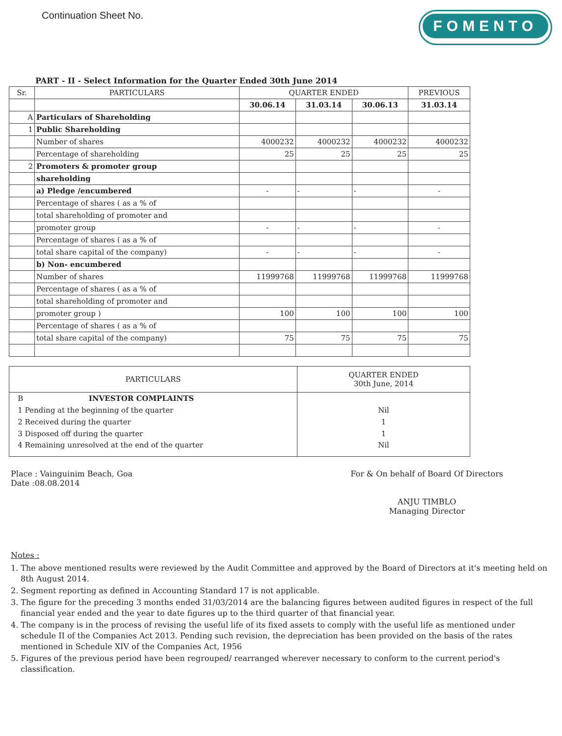Continuation Sheet No.
FOMENTO
PART - II - Select Information for the Quarter Ended 30th June 2014
| Sr. | PARTICULARS | QUARTER ENDED | | | PREVIOUS |
| --- | --- | --- | --- | --- | --- |
| | | 30.06.14 | 31.03.14 | 30.06.13 | 31.03.14 |
| A | Particulars of Shareholding | | | | |
| 1 | Public Shareholding | | | | |
| | Number of shares | 4000232 | 4000232 | 4000232 | 4000232 |
| | Percentage of shareholding | 25 | 25 | 25 | 25 |
| 2 | Promoters & promoter group | | | | |
| | shareholding | | | | |
| | a) Pledge /encumbered | - | - | - | - |
| | Percentage of shares ( as a % of | | | | |
| | total shareholding of promoter and | | | | |
| | promoter group | - | - | - | - |
| | Percentage of shares ( as a % of | | | | |
| | total share capital of the company) | - | - | - | - |
| | b) Non- encumbered | | | | |
| | Number of shares | 11999768 | 11999768 | 11999768 | 11999768 |
| | Percentage of shares ( as a % of | | | | |
| | total shareholding of promoter and | | | | |
| | promoter group ) | 100 | 100 | 100 | 100 |
| | Percentage of shares ( as a % of | | | | |
| | total share capital of the company) | 75 | 75 | 75 | 75 |
| PARTICULARS | QUARTER ENDED 30th June, 2014 |
| --- | --- |
| B INVESTOR COMPLAINTS | |
| 1 Pending at the beginning of the quarter | Nil |
| 2 Received during the quarter | 1 |
| 3 Disposed off during the quarter | 1 |
| 4 Remaining unresolved at the end of the quarter | Nil |
Place : Vainguinim Beach, Goa
Date :08.08.2014
For & On behalf of Board Of Directors
ANJU TIMBLO
Managing Director
Notes :
1. The above mentioned results were reviewed by the Audit Committee and approved by the Board of Directors at it's meeting held on 8th August 2014.
2. Segment reporting as defined in Accounting Standard 17 is not applicable.
3. The figure for the preceding 3 months ended 31/03/2014 are the balancing figures between audited figures in respect of the full financial year ended and the year to date figures up to the third quarter of that financial year.
4. The company is in the process of revising the useful life of its fixed assets to comply with the useful life as mentioned under schedule II of the Companies Act 2013. Pending such revision, the depreciation has been provided on the basis of the rates mentioned in Schedule XIV of the Companies Act, 1956
5. Figures of the previous period have been regrouped/ rearranged wherever necessary to conform to the current period's classification.